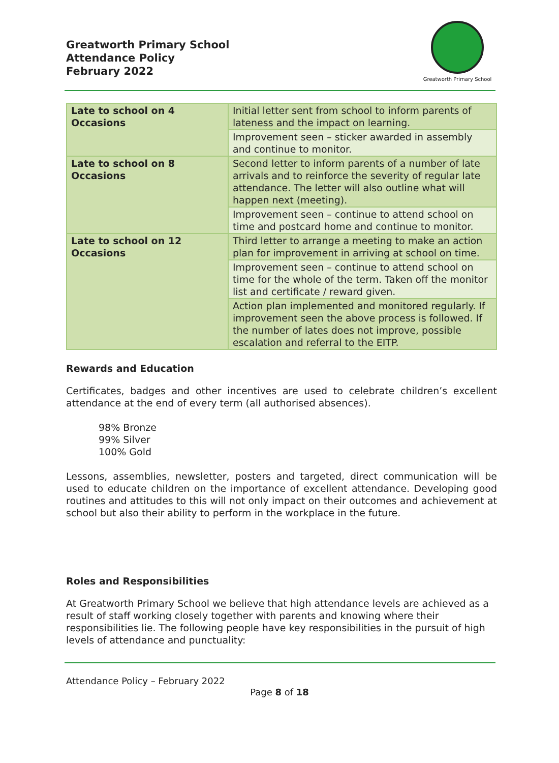Greatworth Primary School
Attendance Policy
February 2022
Greatworth Primary School
| Late to school on 4 Occasions | Initial letter sent from school to inform parents of lateness and the impact on learning. |
| | Improvement seen – sticker awarded in assembly and continue to monitor. |
| Late to school on 8 Occasions | Second letter to inform parents of a number of late arrivals and to reinforce the severity of regular late attendance. The letter will also outline what will happen next (meeting). |
| | Improvement seen – continue to attend school on time and postcard home and continue to monitor. |
| Late to school on 12 Occasions | Third letter to arrange a meeting to make an action plan for improvement in arriving at school on time. |
| | Improvement seen – continue to attend school on time for the whole of the term. Taken off the monitor list and certificate / reward given. |
| | Action plan implemented and monitored regularly. If improvement seen the above process is followed. If the number of lates does not improve, possible escalation and referral to the EITP. |
Rewards and Education
Certificates, badges and other incentives are used to celebrate children’s excellent attendance at the end of every term (all authorised absences).
98% Bronze
99% Silver
100% Gold
Lessons, assemblies, newsletter, posters and targeted, direct communication will be used to educate children on the importance of excellent attendance. Developing good routines and attitudes to this will not only impact on their outcomes and achievement at school but also their ability to perform in the workplace in the future.
Roles and Responsibilities
At Greatworth Primary School we believe that high attendance levels are achieved as a result of staff working closely together with parents and knowing where their responsibilities lie. The following people have key responsibilities in the pursuit of high levels of attendance and punctuality:
Attendance Policy – February 2022
Page 8 of 18